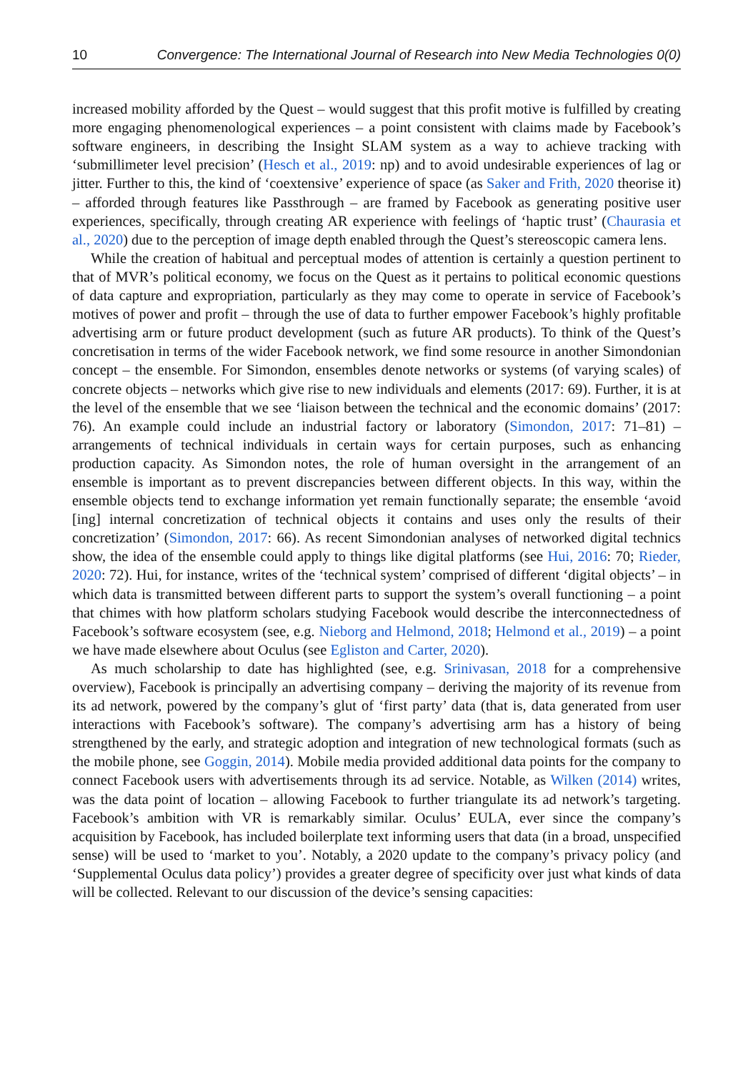10 Convergence: The International Journal of Research into New Media Technologies 0(0)
increased mobility afforded by the Quest – would suggest that this profit motive is fulfilled by creating more engaging phenomenological experiences – a point consistent with claims made by Facebook’s software engineers, in describing the Insight SLAM system as a way to achieve tracking with ‘submillimeter level precision’ (Hesch et al., 2019: np) and to avoid undesirable experiences of lag or jitter. Further to this, the kind of ‘coextensive’ experience of space (as Saker and Frith, 2020 theorise it) – afforded through features like Passthrough – are framed by Facebook as generating positive user experiences, specifically, through creating AR experience with feelings of ‘haptic trust’ (Chaurasia et al., 2020) due to the perception of image depth enabled through the Quest’s stereoscopic camera lens.
While the creation of habitual and perceptual modes of attention is certainly a question pertinent to that of MVR’s political economy, we focus on the Quest as it pertains to political economic questions of data capture and expropriation, particularly as they may come to operate in service of Facebook’s motives of power and profit – through the use of data to further empower Facebook’s highly profitable advertising arm or future product development (such as future AR products). To think of the Quest’s concretisation in terms of the wider Facebook network, we find some resource in another Simondonian concept – the ensemble. For Simondon, ensembles denote networks or systems (of varying scales) of concrete objects – networks which give rise to new individuals and elements (2017: 69). Further, it is at the level of the ensemble that we see ‘liaison between the technical and the economic domains’ (2017: 76). An example could include an industrial factory or laboratory (Simondon, 2017: 71–81) – arrangements of technical individuals in certain ways for certain purposes, such as enhancing production capacity. As Simondon notes, the role of human oversight in the arrangement of an ensemble is important as to prevent discrepancies between different objects. In this way, within the ensemble objects tend to exchange information yet remain functionally separate; the ensemble ‘avoid [ing] internal concretization of technical objects it contains and uses only the results of their concretization’ (Simondon, 2017: 66). As recent Simondonian analyses of networked digital technics show, the idea of the ensemble could apply to things like digital platforms (see Hui, 2016: 70; Rieder, 2020: 72). Hui, for instance, writes of the ‘technical system’ comprised of different ‘digital objects’ – in which data is transmitted between different parts to support the system’s overall functioning – a point that chimes with how platform scholars studying Facebook would describe the interconnectedness of Facebook’s software ecosystem (see, e.g. Nieborg and Helmond, 2018; Helmond et al., 2019) – a point we have made elsewhere about Oculus (see Egliston and Carter, 2020).
As much scholarship to date has highlighted (see, e.g. Srinivasan, 2018 for a comprehensive overview), Facebook is principally an advertising company – deriving the majority of its revenue from its ad network, powered by the company’s glut of ‘first party’ data (that is, data generated from user interactions with Facebook’s software). The company’s advertising arm has a history of being strengthened by the early, and strategic adoption and integration of new technological formats (such as the mobile phone, see Goggin, 2014). Mobile media provided additional data points for the company to connect Facebook users with advertisements through its ad service. Notable, as Wilken (2014) writes, was the data point of location – allowing Facebook to further triangulate its ad network’s targeting. Facebook’s ambition with VR is remarkably similar. Oculus’ EULA, ever since the company’s acquisition by Facebook, has included boilerplate text informing users that data (in a broad, unspecified sense) will be used to ‘market to you’. Notably, a 2020 update to the company’s privacy policy (and ‘Supplemental Oculus data policy’) provides a greater degree of specificity over just what kinds of data will be collected. Relevant to our discussion of the device’s sensing capacities: